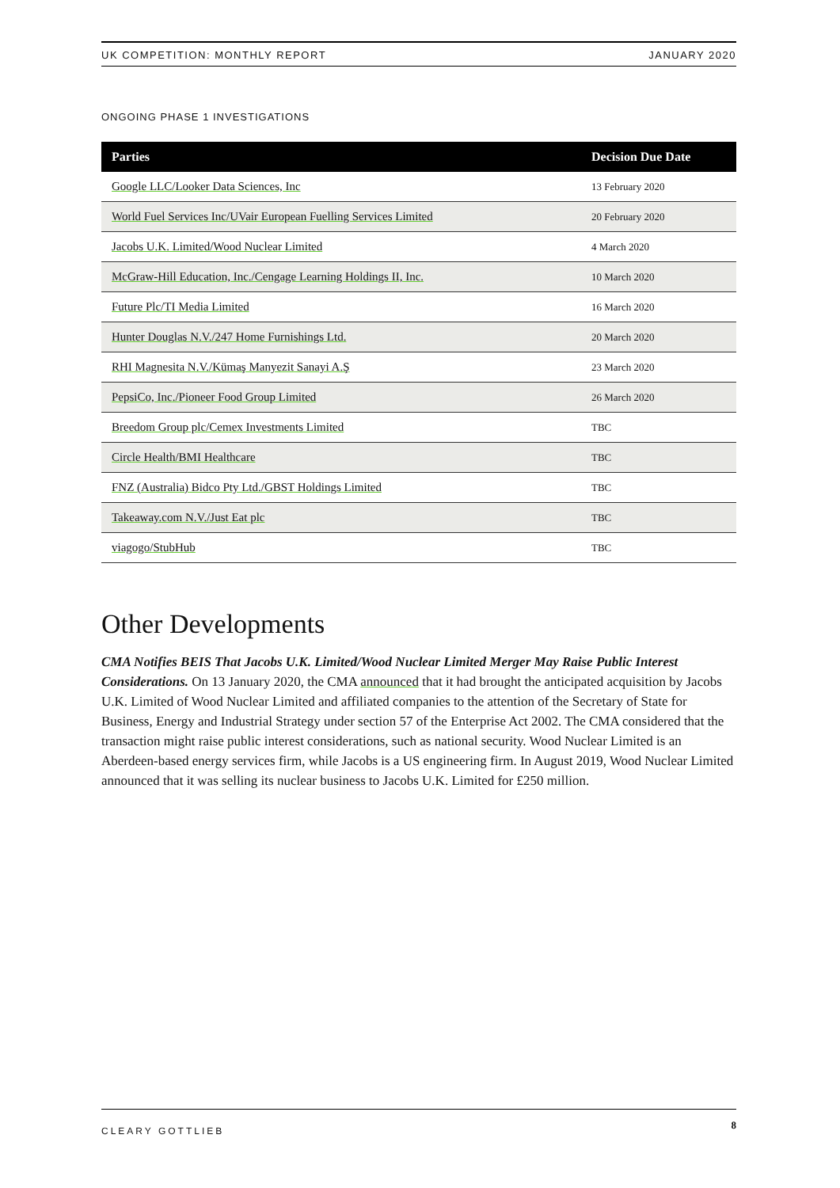UK COMPETITION: MONTHLY REPORT JANUARY 2020
ONGOING PHASE 1 INVESTIGATIONS
| Parties | Decision Due Date |
| --- | --- |
| Google LLC/Looker Data Sciences, Inc | 13 February 2020 |
| World Fuel Services Inc/UVair European Fuelling Services Limited | 20 February 2020 |
| Jacobs U.K. Limited/Wood Nuclear Limited | 4 March 2020 |
| McGraw-Hill Education, Inc./Cengage Learning Holdings II, Inc. | 10 March 2020 |
| Future Plc/TI Media Limited | 16 March 2020 |
| Hunter Douglas N.V./247 Home Furnishings Ltd. | 20 March 2020 |
| RHI Magnesita N.V./Kümaş Manyezit Sanayi A.Ş | 23 March 2020 |
| PepsiCo, Inc./Pioneer Food Group Limited | 26 March 2020 |
| Breedom Group plc/Cemex Investments Limited | TBC |
| Circle Health/BMI Healthcare | TBC |
| FNZ (Australia) Bidco Pty Ltd./GBST Holdings Limited | TBC |
| Takeaway.com N.V./Just Eat plc | TBC |
| viagogo/StubHub | TBC |
Other Developments
CMA Notifies BEIS That Jacobs U.K. Limited/Wood Nuclear Limited Merger May Raise Public Interest Considerations. On 13 January 2020, the CMA announced that it had brought the anticipated acquisition by Jacobs U.K. Limited of Wood Nuclear Limited and affiliated companies to the attention of the Secretary of State for Business, Energy and Industrial Strategy under section 57 of the Enterprise Act 2002. The CMA considered that the transaction might raise public interest considerations, such as national security. Wood Nuclear Limited is an Aberdeen-based energy services firm, while Jacobs is a US engineering firm. In August 2019, Wood Nuclear Limited announced that it was selling its nuclear business to Jacobs U.K. Limited for £250 million.
CLEARY GOTTLIEB 8